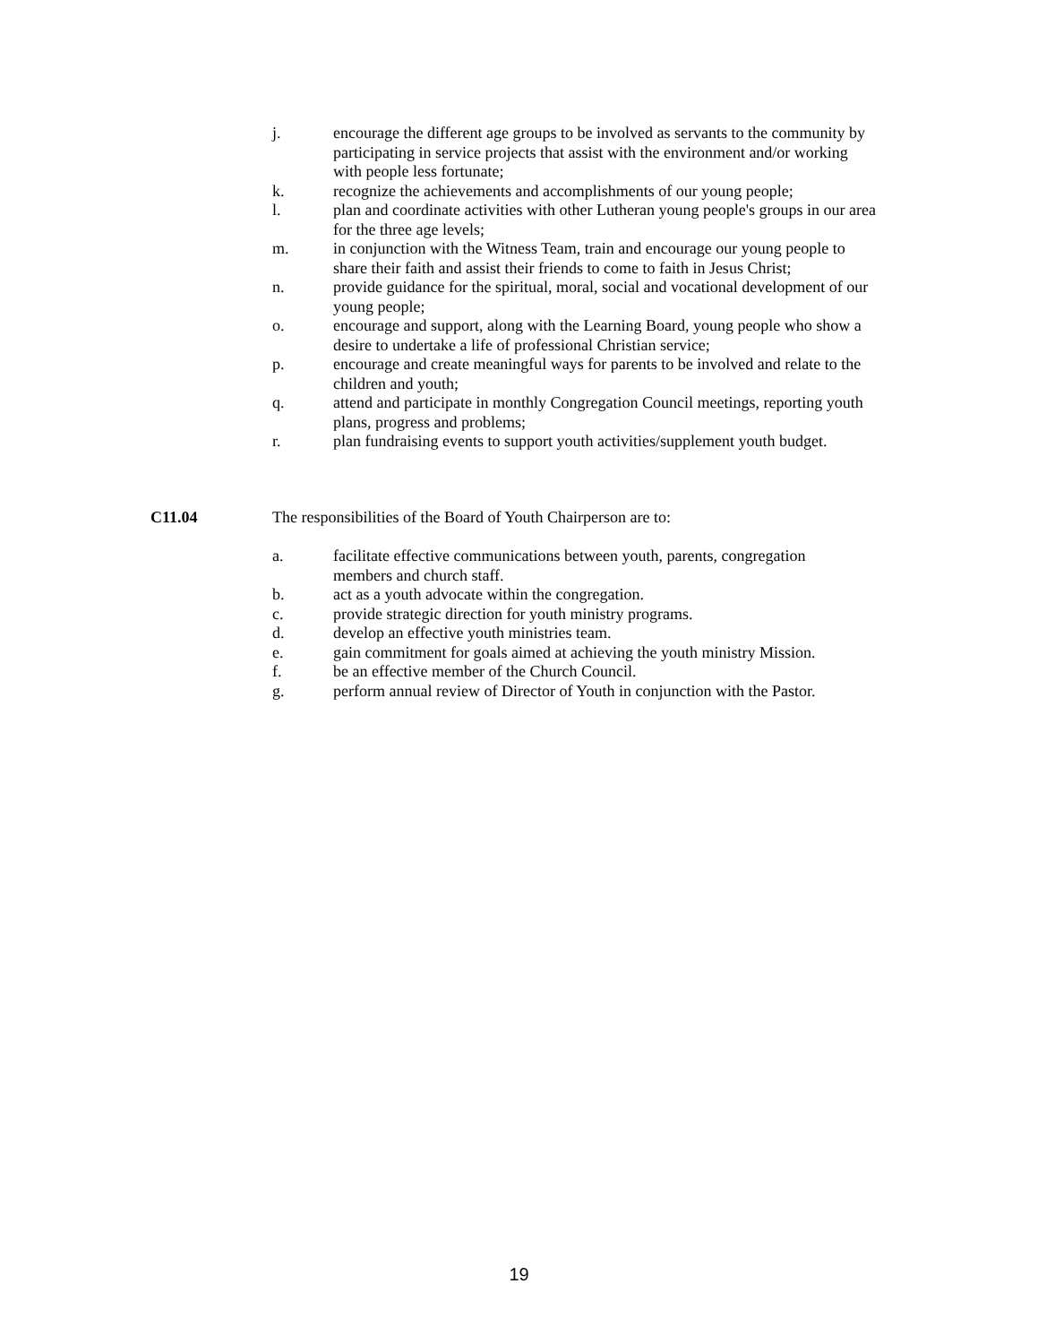j. encourage the different age groups to be involved as servants to the community by participating in service projects that assist with the environment and/or working with people less fortunate;
k. recognize the achievements and accomplishments of our young people;
l. plan and coordinate activities with other Lutheran young people's groups in our area for the three age levels;
m. in conjunction with the Witness Team, train and encourage our young people to share their faith and assist their friends to come to faith in Jesus Christ;
n. provide guidance for the spiritual, moral, social and vocational development of our young people;
o. encourage and support, along with the Learning Board, young people who show a desire to undertake a life of professional Christian service;
p. encourage and create meaningful ways for parents to be involved and relate to the children and youth;
q. attend and participate in monthly Congregation Council meetings, reporting youth plans, progress and problems;
r. plan fundraising events to support youth activities/supplement youth budget.
C11.04 The responsibilities of the Board of Youth Chairperson are to:
a. facilitate effective communications between youth, parents, congregation members and church staff.
b. act as a youth advocate within the congregation.
c. provide strategic direction for youth ministry programs.
d. develop an effective youth ministries team.
e. gain commitment for goals aimed at achieving the youth ministry Mission.
f. be an effective member of the Church Council.
g. perform annual review of Director of Youth in conjunction with the Pastor.
19